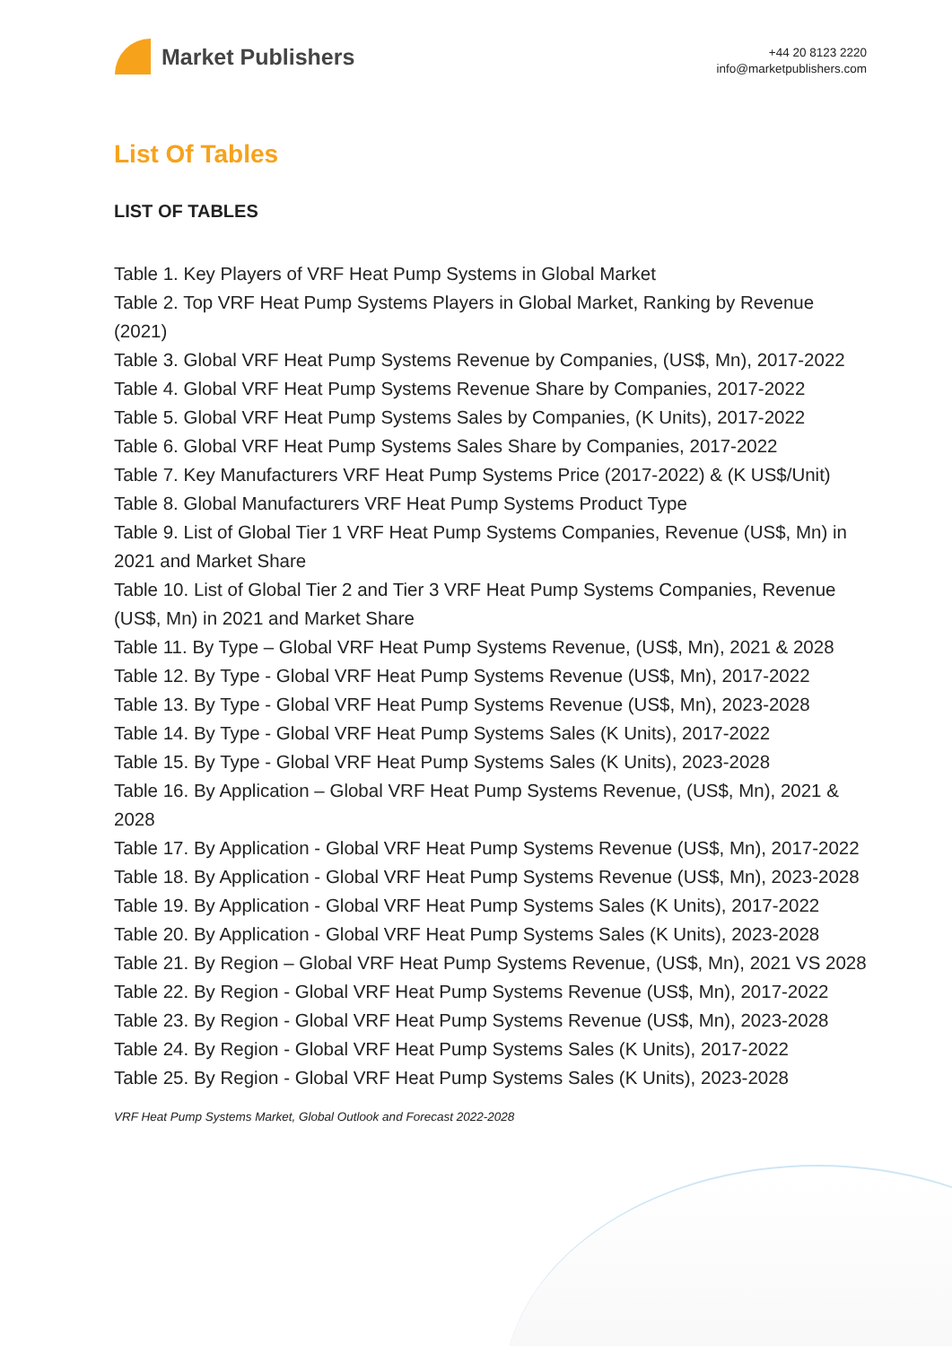Market Publishers
+44 20 8123 2220
info@marketpublishers.com
List Of Tables
LIST OF TABLES
Table 1. Key Players of VRF Heat Pump Systems in Global Market
Table 2. Top VRF Heat Pump Systems Players in Global Market, Ranking by Revenue (2021)
Table 3. Global VRF Heat Pump Systems Revenue by Companies, (US$, Mn), 2017-2022
Table 4. Global VRF Heat Pump Systems Revenue Share by Companies, 2017-2022
Table 5. Global VRF Heat Pump Systems Sales by Companies, (K Units), 2017-2022
Table 6. Global VRF Heat Pump Systems Sales Share by Companies, 2017-2022
Table 7. Key Manufacturers VRF Heat Pump Systems Price (2017-2022) & (K US$/Unit)
Table 8. Global Manufacturers VRF Heat Pump Systems Product Type
Table 9. List of Global Tier 1 VRF Heat Pump Systems Companies, Revenue (US$, Mn) in 2021 and Market Share
Table 10. List of Global Tier 2 and Tier 3 VRF Heat Pump Systems Companies, Revenue (US$, Mn) in 2021 and Market Share
Table 11. By Type – Global VRF Heat Pump Systems Revenue, (US$, Mn), 2021 & 2028
Table 12. By Type - Global VRF Heat Pump Systems Revenue (US$, Mn), 2017-2022
Table 13. By Type - Global VRF Heat Pump Systems Revenue (US$, Mn), 2023-2028
Table 14. By Type - Global VRF Heat Pump Systems Sales (K Units), 2017-2022
Table 15. By Type - Global VRF Heat Pump Systems Sales (K Units), 2023-2028
Table 16. By Application – Global VRF Heat Pump Systems Revenue, (US$, Mn), 2021 & 2028
Table 17. By Application - Global VRF Heat Pump Systems Revenue (US$, Mn), 2017-2022
Table 18. By Application - Global VRF Heat Pump Systems Revenue (US$, Mn), 2023-2028
Table 19. By Application - Global VRF Heat Pump Systems Sales (K Units), 2017-2022
Table 20. By Application - Global VRF Heat Pump Systems Sales (K Units), 2023-2028
Table 21. By Region – Global VRF Heat Pump Systems Revenue, (US$, Mn), 2021 VS 2028
Table 22. By Region - Global VRF Heat Pump Systems Revenue (US$, Mn), 2017-2022
Table 23. By Region - Global VRF Heat Pump Systems Revenue (US$, Mn), 2023-2028
Table 24. By Region - Global VRF Heat Pump Systems Sales (K Units), 2017-2022
Table 25. By Region - Global VRF Heat Pump Systems Sales (K Units), 2023-2028
VRF Heat Pump Systems Market, Global Outlook and Forecast 2022-2028